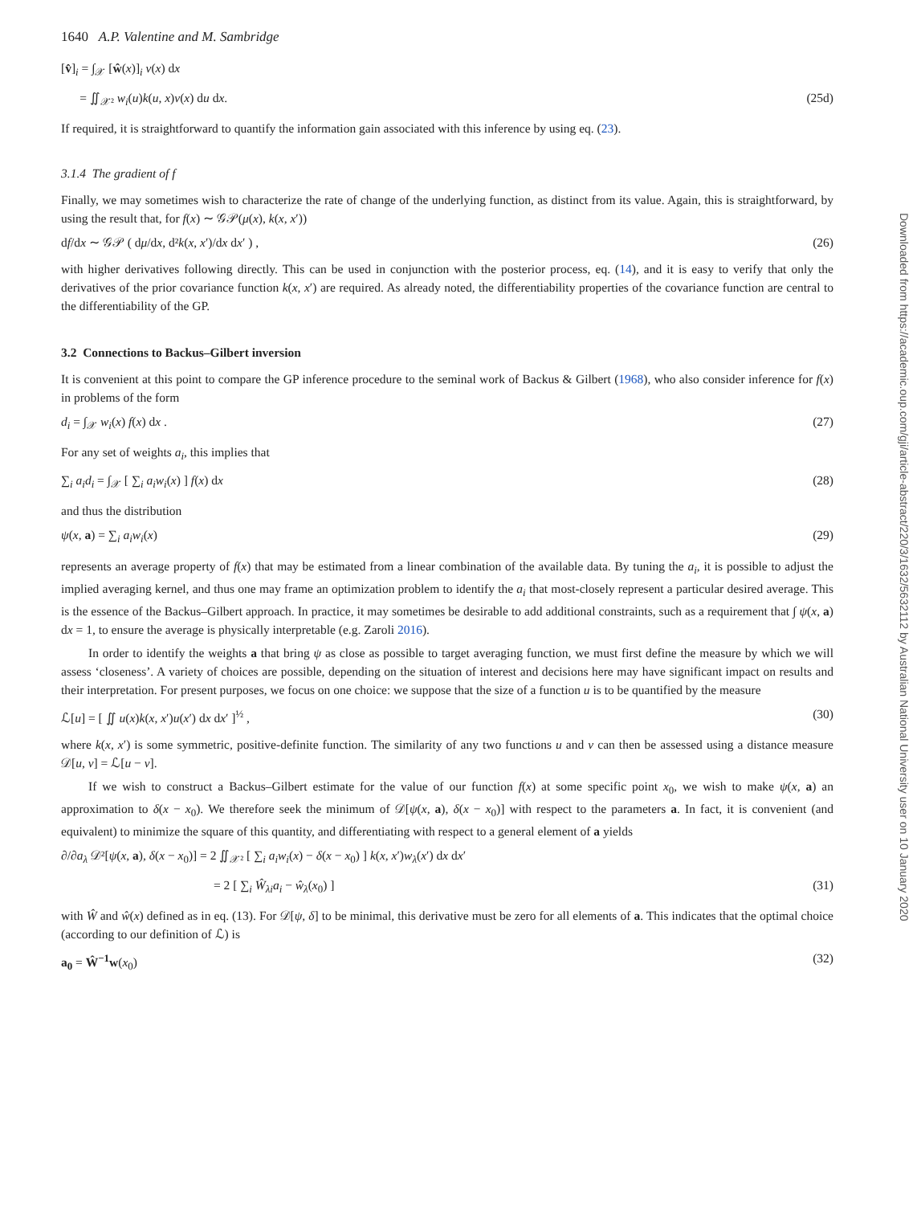1640 A.P. Valentine and M. Sambridge
[v̂]<sub>i</sub> = ∫<sub>𝒳</sub> [ŵ(x)]<sub>i</sub> v(x) dx
= ∬<sub>𝒳²</sub> w<sub>i</sub>(u)k(u, x)v(x) du dx. (25d)
If required, it is straightforward to quantify the information gain associated with this inference by using eq. (23).
3.1.4 The gradient of f
Finally, we may sometimes wish to characterize the rate of change of the underlying function, as distinct from its value. Again, this is straightforward, by using the result that, for f(x) ∼ 𝒢𝒫(μ(x), k(x, x′))
df/dx ∼ 𝒢𝒫 ( dμ/dx, d²k(x, x′)/dx dx′ ) , (26)
with higher derivatives following directly. This can be used in conjunction with the posterior process, eq. (14), and it is easy to verify that only the derivatives of the prior covariance function k(x, x′) are required. As already noted, the differentiability properties of the covariance function are central to the differentiability of the GP.
3.2 Connections to Backus–Gilbert inversion
It is convenient at this point to compare the GP inference procedure to the seminal work of Backus & Gilbert (1968), who also consider inference for f(x) in problems of the form
d<sub>i</sub> = ∫<sub>𝒳</sub> w<sub>i</sub>(x) f(x) dx . (27)
For any set of weights a<sub>i</sub>, this implies that
∑<sub>i</sub> a<sub>i</sub>d<sub>i</sub> = ∫<sub>𝒳</sub> [ ∑<sub>i</sub> a<sub>i</sub>w<sub>i</sub>(x) ] f(x) dx (28)
and thus the distribution
ψ(x, a) = ∑<sub>i</sub> a<sub>i</sub>w<sub>i</sub>(x) (29)
represents an average property of f(x) that may be estimated from a linear combination of the available data. By tuning the a<sub>i</sub>, it is possible to adjust the implied averaging kernel, and thus one may frame an optimization problem to identify the a<sub>i</sub> that most-closely represent a particular desired average. This is the essence of the Backus–Gilbert approach. In practice, it may sometimes be desirable to add additional constraints, such as a requirement that ∫ ψ(x, a) dx = 1, to ensure the average is physically interpretable (e.g. Zaroli 2016).
In order to identify the weights a that bring ψ as close as possible to target averaging function, we must first define the measure by which we will assess ‘closeness’. A variety of choices are possible, depending on the situation of interest and decisions here may have significant impact on results and their interpretation. For present purposes, we focus on one choice: we suppose that the size of a function u is to be quantified by the measure
ℒ[u] = [ ∬ u(x)k(x, x′)u(x′) dx dx′ ]<sup>½</sup> , (30)
where k(x, x′) is some symmetric, positive-definite function. The similarity of any two functions u and v can then be assessed using a distance measure 𝒟[u, v] = ℒ[u − v].
If we wish to construct a Backus–Gilbert estimate for the value of our function f(x) at some specific point x<sub>0</sub>, we wish to make ψ(x, a) an approximation to δ(x − x<sub>0</sub>). We therefore seek the minimum of 𝒟[ψ(x, a), δ(x − x<sub>0</sub>)] with respect to the parameters a. In fact, it is convenient (and equivalent) to minimize the square of this quantity, and differentiating with respect to a general element of a yields
∂/∂a<sub>λ</sub> 𝒟²[ψ(x, a), δ(x − x<sub>0</sub>)] = 2 ∬<sub>𝒳²</sub> [ ∑<sub>i</sub> a<sub>i</sub>w<sub>i</sub>(x) − δ(x − x<sub>0</sub>) ] k(x, x′)w<sub>λ</sub>(x′) dx dx′
= 2 [ ∑<sub>i</sub> Ŵ<sub>λi</sub>a<sub>i</sub> − ŵ<sub>λ</sub>(x<sub>0</sub>) ] (31)
with Ŵ and ŵ(x) defined as in eq. (13). For 𝒟[ψ, δ] to be minimal, this derivative must be zero for all elements of a. This indicates that the optimal choice (according to our definition of ℒ) is
a<sub>0</sub> = Ŵ<sup>−1</sup>w(x<sub>0</sub>) (32)
Downloaded from https://academic.oup.com/gji/article-abstract/220/3/1632/5632112 by Australian National University user on 10 January 2020